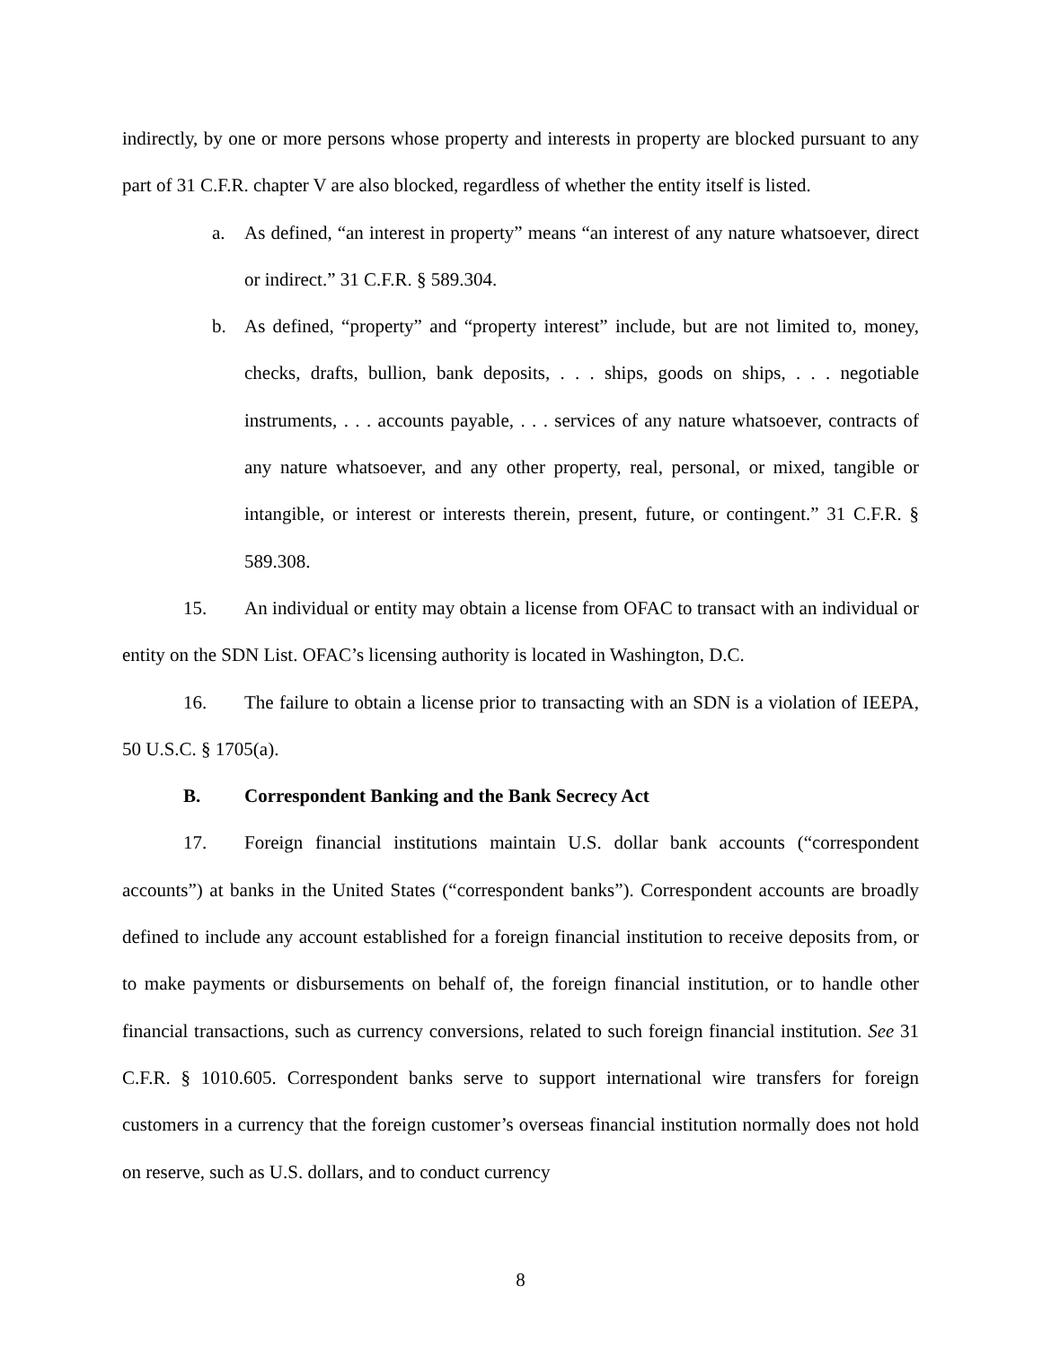indirectly, by one or more persons whose property and interests in property are blocked pursuant to any part of 31 C.F.R. chapter V are also blocked, regardless of whether the entity itself is listed.
a. As defined, “an interest in property” means “an interest of any nature whatsoever, direct or indirect.” 31 C.F.R. § 589.304.
b. As defined, “property” and “property interest” include, but are not limited to, money, checks, drafts, bullion, bank deposits, . . . ships, goods on ships, . . . negotiable instruments, . . . accounts payable, . . . services of any nature whatsoever, contracts of any nature whatsoever, and any other property, real, personal, or mixed, tangible or intangible, or interest or interests therein, present, future, or contingent.” 31 C.F.R. § 589.308.
15. An individual or entity may obtain a license from OFAC to transact with an individual or entity on the SDN List. OFAC’s licensing authority is located in Washington, D.C.
16. The failure to obtain a license prior to transacting with an SDN is a violation of IEEPA, 50 U.S.C. § 1705(a).
B. Correspondent Banking and the Bank Secrecy Act
17. Foreign financial institutions maintain U.S. dollar bank accounts (“correspondent accounts”) at banks in the United States (“correspondent banks”). Correspondent accounts are broadly defined to include any account established for a foreign financial institution to receive deposits from, or to make payments or disbursements on behalf of, the foreign financial institution, or to handle other financial transactions, such as currency conversions, related to such foreign financial institution. See 31 C.F.R. § 1010.605. Correspondent banks serve to support international wire transfers for foreign customers in a currency that the foreign customer’s overseas financial institution normally does not hold on reserve, such as U.S. dollars, and to conduct currency
8